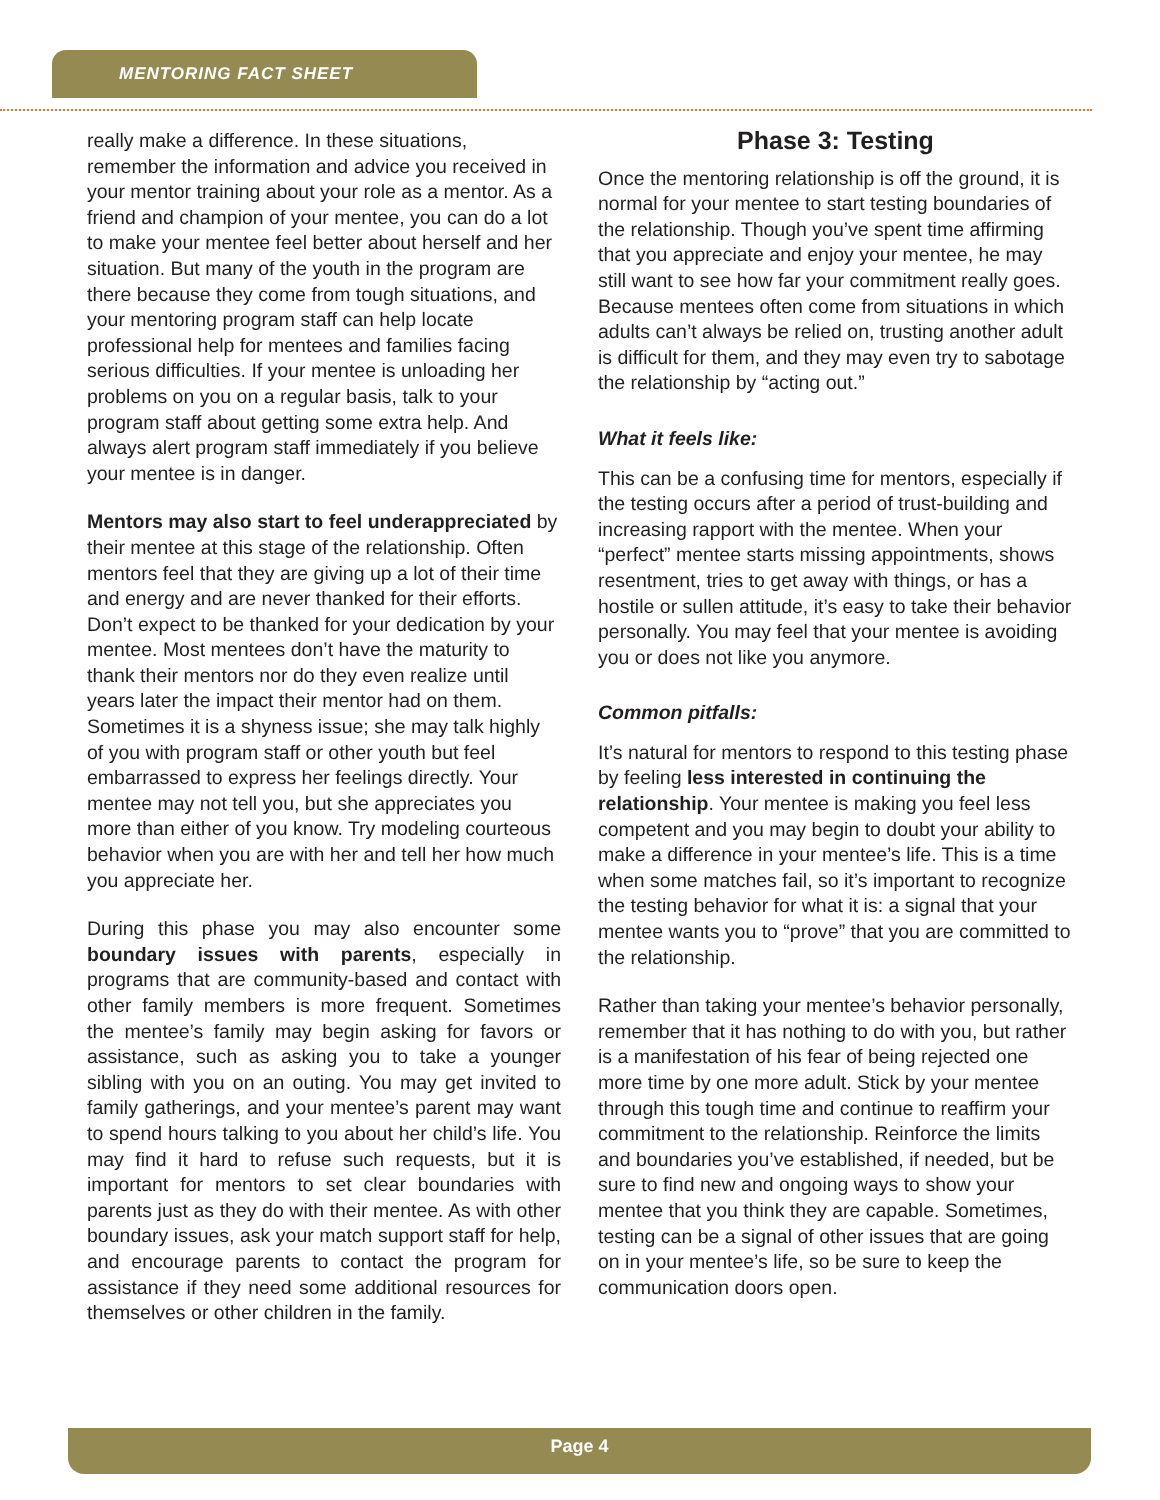MENTORING FACT SHEET
really make a difference. In these situations, remember the information and advice you received in your mentor training about your role as a mentor. As a friend and champion of your mentee, you can do a lot to make your mentee feel better about herself and her situation. But many of the youth in the program are there because they come from tough situations, and your mentoring program staff can help locate professional help for mentees and families facing serious difficulties. If your mentee is unloading her problems on you on a regular basis, talk to your program staff about getting some extra help. And always alert program staff immediately if you believe your mentee is in danger.
Mentors may also start to feel underappreciated by their mentee at this stage of the relationship. Often mentors feel that they are giving up a lot of their time and energy and are never thanked for their efforts. Don’t expect to be thanked for your dedication by your mentee. Most mentees don’t have the maturity to thank their mentors nor do they even realize until years later the impact their mentor had on them. Sometimes it is a shyness issue; she may talk highly of you with program staff or other youth but feel embarrassed to express her feelings directly. Your mentee may not tell you, but she appreciates you more than either of you know. Try modeling courteous behavior when you are with her and tell her how much you appreciate her.
During this phase you may also encounter some boundary issues with parents, especially in programs that are community-based and contact with other family members is more frequent. Sometimes the mentee’s family may begin asking for favors or assistance, such as asking you to take a younger sibling with you on an outing. You may get invited to family gatherings, and your mentee’s parent may want to spend hours talking to you about her child’s life. You may find it hard to refuse such requests, but it is important for mentors to set clear boundaries with parents just as they do with their mentee. As with other boundary issues, ask your match support staff for help, and encourage parents to contact the program for assistance if they need some additional resources for themselves or other children in the family.
Phase 3: Testing
Once the mentoring relationship is off the ground, it is normal for your mentee to start testing boundaries of the relationship. Though you’ve spent time affirming that you appreciate and enjoy your mentee, he may still want to see how far your commitment really goes. Because mentees often come from situations in which adults can’t always be relied on, trusting another adult is difficult for them, and they may even try to sabotage the relationship by “acting out.”
What it feels like:
This can be a confusing time for mentors, especially if the testing occurs after a period of trust-building and increasing rapport with the mentee. When your “perfect” mentee starts missing appointments, shows resentment, tries to get away with things, or has a hostile or sullen attitude, it’s easy to take their behavior personally. You may feel that your mentee is avoiding you or does not like you anymore.
Common pitfalls:
It’s natural for mentors to respond to this testing phase by feeling less interested in continuing the relationship. Your mentee is making you feel less competent and you may begin to doubt your ability to make a difference in your mentee’s life. This is a time when some matches fail, so it’s important to recognize the testing behavior for what it is: a signal that your mentee wants you to “prove” that you are committed to the relationship.
Rather than taking your mentee’s behavior personally, remember that it has nothing to do with you, but rather is a manifestation of his fear of being rejected one more time by one more adult. Stick by your mentee through this tough time and continue to reaffirm your commitment to the relationship. Reinforce the limits and boundaries you’ve established, if needed, but be sure to find new and ongoing ways to show your mentee that you think they are capable. Sometimes, testing can be a signal of other issues that are going on in your mentee’s life, so be sure to keep the communication doors open.
Page 4